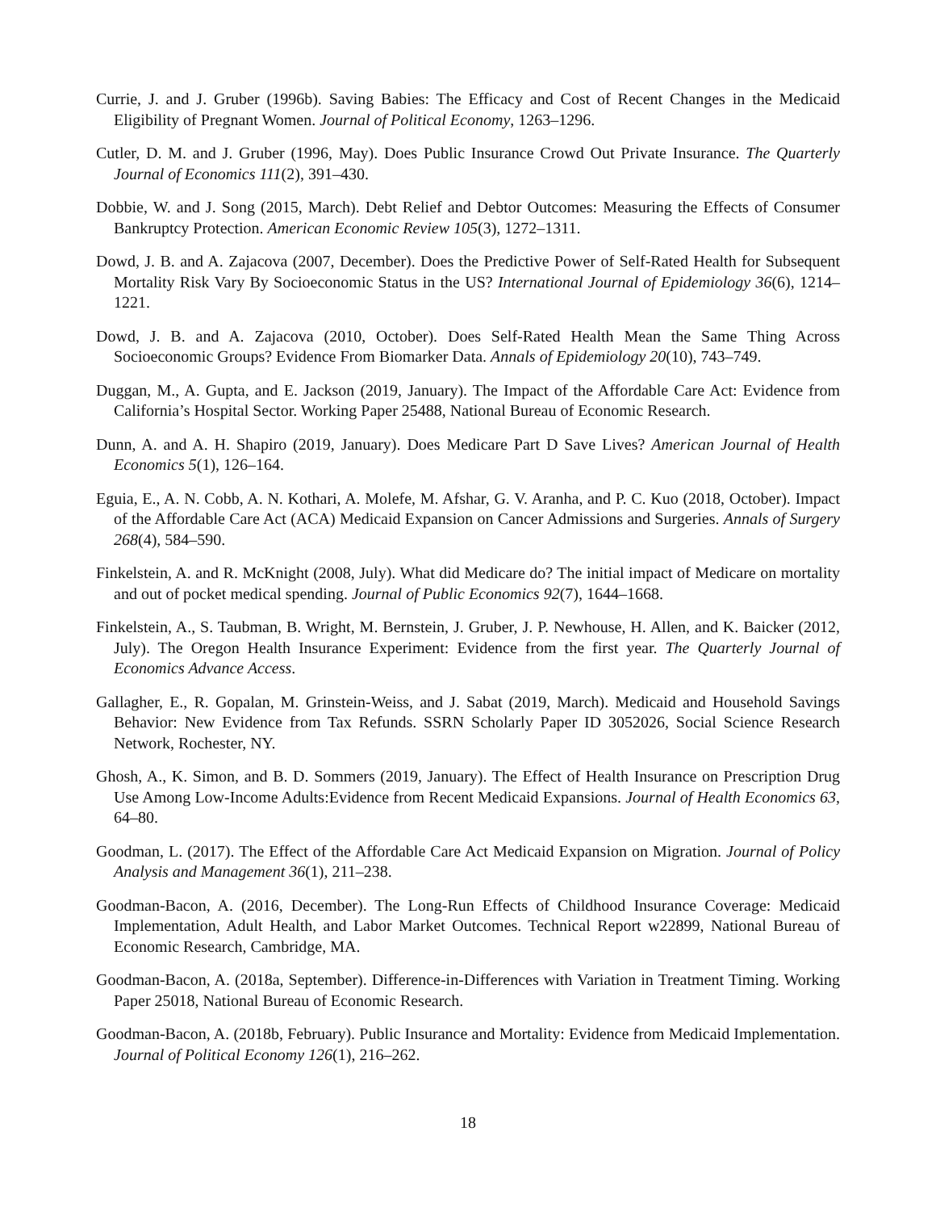Currie, J. and J. Gruber (1996b). Saving Babies: The Efficacy and Cost of Recent Changes in the Medicaid Eligibility of Pregnant Women. Journal of Political Economy, 1263–1296.
Cutler, D. M. and J. Gruber (1996, May). Does Public Insurance Crowd Out Private Insurance. The Quarterly Journal of Economics 111(2), 391–430.
Dobbie, W. and J. Song (2015, March). Debt Relief and Debtor Outcomes: Measuring the Effects of Consumer Bankruptcy Protection. American Economic Review 105(3), 1272–1311.
Dowd, J. B. and A. Zajacova (2007, December). Does the Predictive Power of Self-Rated Health for Subsequent Mortality Risk Vary By Socioeconomic Status in the US? International Journal of Epidemiology 36(6), 1214–1221.
Dowd, J. B. and A. Zajacova (2010, October). Does Self-Rated Health Mean the Same Thing Across Socioeconomic Groups? Evidence From Biomarker Data. Annals of Epidemiology 20(10), 743–749.
Duggan, M., A. Gupta, and E. Jackson (2019, January). The Impact of the Affordable Care Act: Evidence from California’s Hospital Sector. Working Paper 25488, National Bureau of Economic Research.
Dunn, A. and A. H. Shapiro (2019, January). Does Medicare Part D Save Lives? American Journal of Health Economics 5(1), 126–164.
Eguia, E., A. N. Cobb, A. N. Kothari, A. Molefe, M. Afshar, G. V. Aranha, and P. C. Kuo (2018, October). Impact of the Affordable Care Act (ACA) Medicaid Expansion on Cancer Admissions and Surgeries. Annals of Surgery 268(4), 584–590.
Finkelstein, A. and R. McKnight (2008, July). What did Medicare do? The initial impact of Medicare on mortality and out of pocket medical spending. Journal of Public Economics 92(7), 1644–1668.
Finkelstein, A., S. Taubman, B. Wright, M. Bernstein, J. Gruber, J. P. Newhouse, H. Allen, and K. Baicker (2012, July). The Oregon Health Insurance Experiment: Evidence from the first year. The Quarterly Journal of Economics Advance Access.
Gallagher, E., R. Gopalan, M. Grinstein-Weiss, and J. Sabat (2019, March). Medicaid and Household Savings Behavior: New Evidence from Tax Refunds. SSRN Scholarly Paper ID 3052026, Social Science Research Network, Rochester, NY.
Ghosh, A., K. Simon, and B. D. Sommers (2019, January). The Effect of Health Insurance on Prescription Drug Use Among Low-Income Adults:Evidence from Recent Medicaid Expansions. Journal of Health Economics 63, 64–80.
Goodman, L. (2017). The Effect of the Affordable Care Act Medicaid Expansion on Migration. Journal of Policy Analysis and Management 36(1), 211–238.
Goodman-Bacon, A. (2016, December). The Long-Run Effects of Childhood Insurance Coverage: Medicaid Implementation, Adult Health, and Labor Market Outcomes. Technical Report w22899, National Bureau of Economic Research, Cambridge, MA.
Goodman-Bacon, A. (2018a, September). Difference-in-Differences with Variation in Treatment Timing. Working Paper 25018, National Bureau of Economic Research.
Goodman-Bacon, A. (2018b, February). Public Insurance and Mortality: Evidence from Medicaid Implementation. Journal of Political Economy 126(1), 216–262.
18